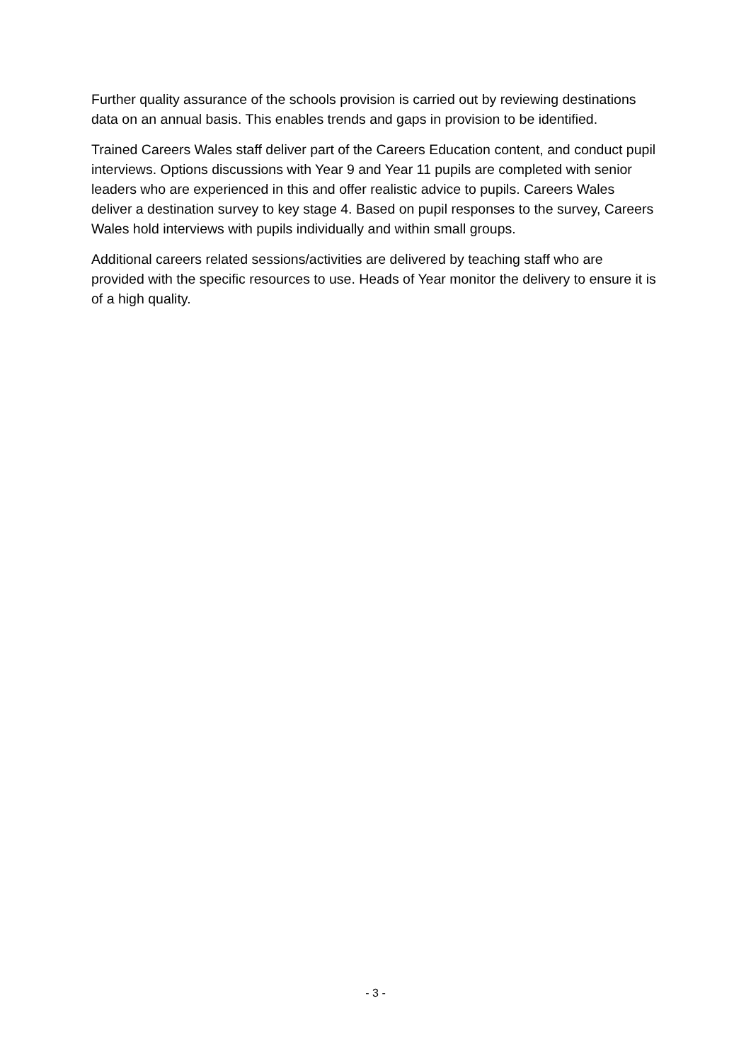Further quality assurance of the schools provision is carried out by reviewing destinations data on an annual basis. This enables trends and gaps in provision to be identified.
Trained Careers Wales staff deliver part of the Careers Education content, and conduct pupil interviews. Options discussions with Year 9 and Year 11 pupils are completed with senior leaders who are experienced in this and offer realistic advice to pupils. Careers Wales deliver a destination survey to key stage 4. Based on pupil responses to the survey, Careers Wales hold interviews with pupils individually and within small groups.
Additional careers related sessions/activities are delivered by teaching staff who are provided with the specific resources to use. Heads of Year monitor the delivery to ensure it is of a high quality.
- 3 -